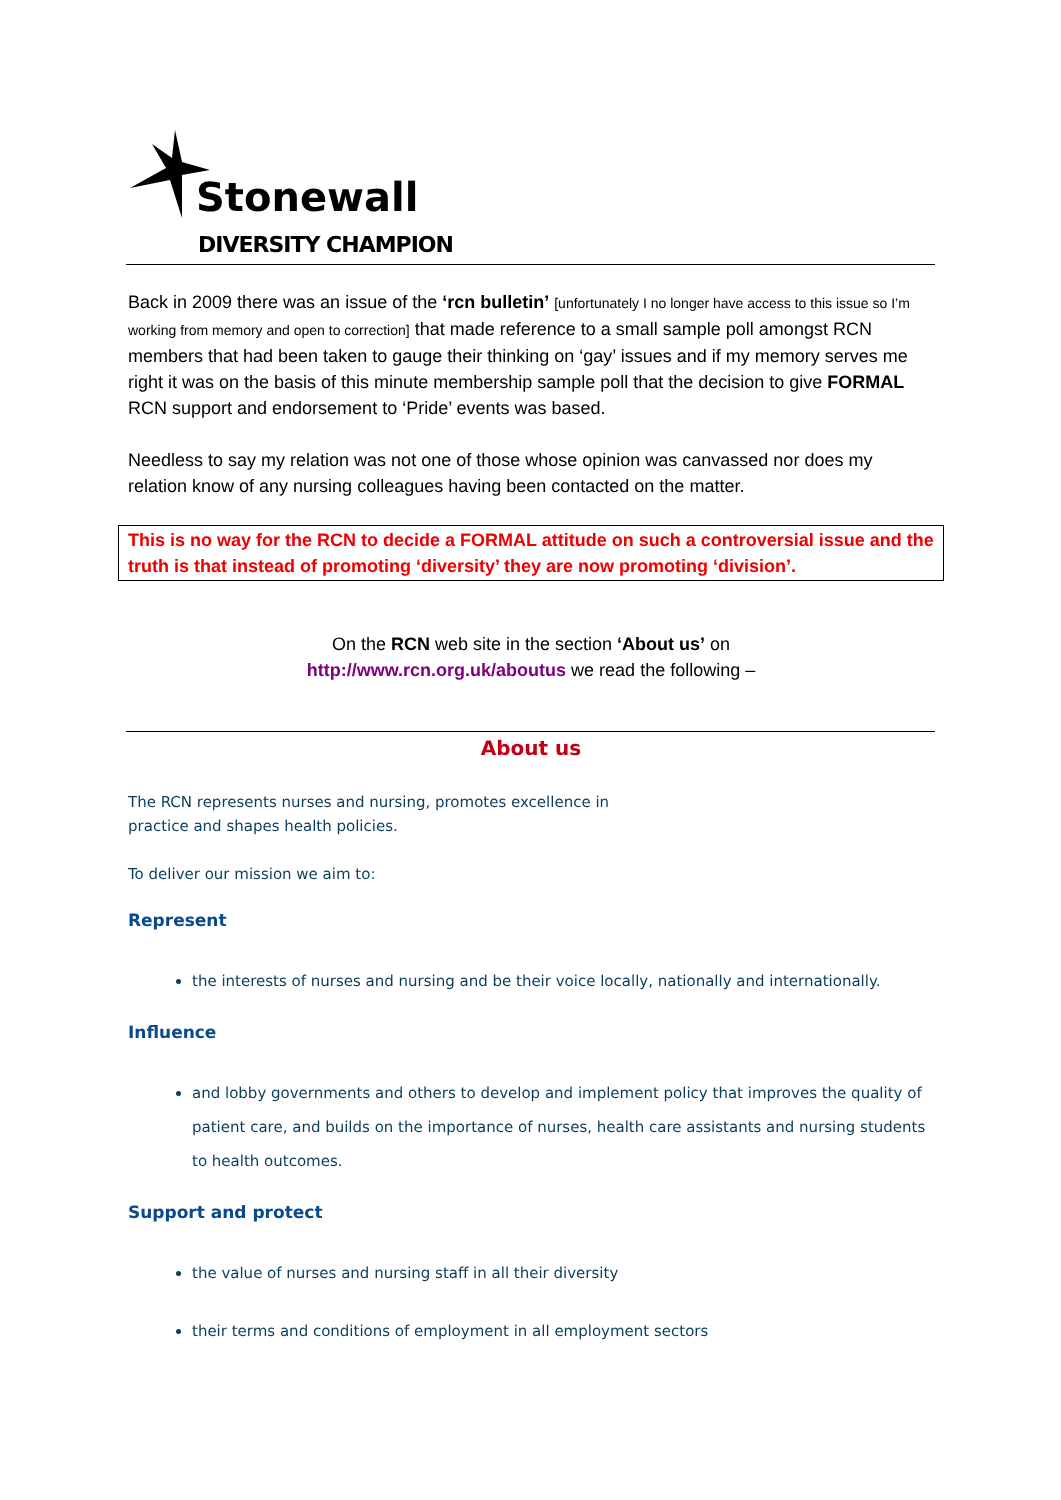Stonewall
DIVERSITY CHAMPION
Back in 2009 there was an issue of the ‘rcn bulletin’ [unfortunately I no longer have access to this issue so I’m working from memory and open to correction] that made reference to a small sample poll amongst RCN members that had been taken to gauge their thinking on ‘gay’ issues and if my memory serves me right it was on the basis of this minute membership sample poll that the decision to give FORMAL RCN support and endorsement to ‘Pride’ events was based.
Needless to say my relation was not one of those whose opinion was canvassed nor does my relation know of any nursing colleagues having been contacted on the matter.
This is no way for the RCN to decide a FORMAL attitude on such a controversial issue and the truth is that instead of promoting ‘diversity’ they are now promoting ‘division’.
On the RCN web site in the section ‘About us’ on
http://www.rcn.org.uk/aboutus we read the following –
About us
The RCN represents nurses and nursing, promotes excellence in
practice and shapes health policies.
To deliver our mission we aim to:
Represent
the interests of nurses and nursing and be their voice locally, nationally and internationally.
Influence
and lobby governments and others to develop and implement policy that improves the quality of patient care, and builds on the importance of nurses, health care assistants and nursing students to health outcomes.
Support and protect
the value of nurses and nursing staff in all their diversity
their terms and conditions of employment in all employment sectors